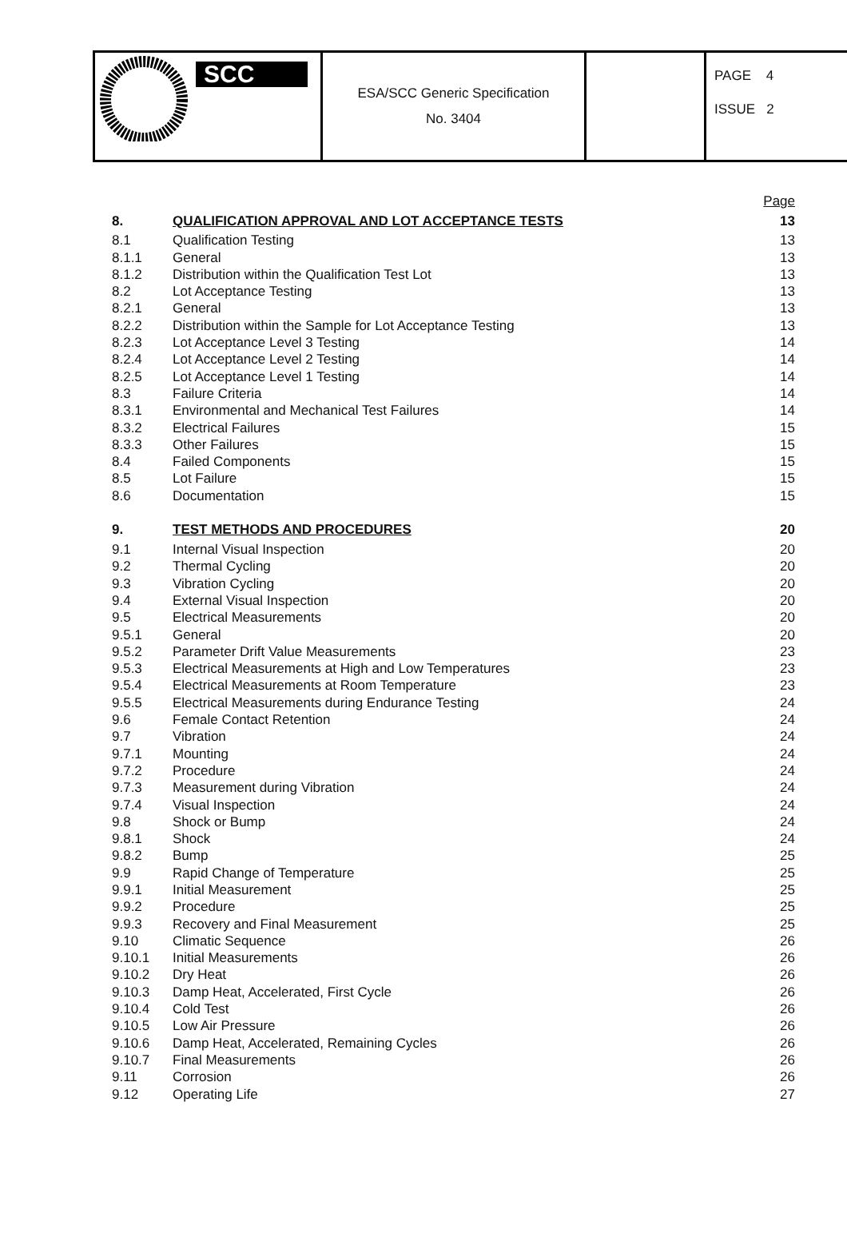| SCC | ESA/SCC Generic Specification No. 3404 | | PAGE 4 ISSUE 2 |
| | | Page |
| 8. | QUALIFICATION APPROVAL AND LOT ACCEPTANCE TESTS | 13 |
| 8.1 | Qualification Testing | 13 |
| 8.1.1 | General | 13 |
| 8.1.2 | Distribution within the Qualification Test Lot | 13 |
| 8.2 | Lot Acceptance Testing | 13 |
| 8.2.1 | General | 13 |
| 8.2.2 | Distribution within the Sample for Lot Acceptance Testing | 13 |
| 8.2.3 | Lot Acceptance Level 3 Testing | 14 |
| 8.2.4 | Lot Acceptance Level 2 Testing | 14 |
| 8.2.5 | Lot Acceptance Level 1 Testing | 14 |
| 8.3 | Failure Criteria | 14 |
| 8.3.1 | Environmental and Mechanical Test Failures | 14 |
| 8.3.2 | Electrical Failures | 15 |
| 8.3.3 | Other Failures | 15 |
| 8.4 | Failed Components | 15 |
| 8.5 | Lot Failure | 15 |
| 8.6 | Documentation | 15 |
| 9. | TEST METHODS AND PROCEDURES | 20 |
| 9.1 | Internal Visual Inspection | 20 |
| 9.2 | Thermal Cycling | 20 |
| 9.3 | Vibration Cycling | 20 |
| 9.4 | External Visual Inspection | 20 |
| 9.5 | Electrical Measurements | 20 |
| 9.5.1 | General | 20 |
| 9.5.2 | Parameter Drift Value Measurements | 23 |
| 9.5.3 | Electrical Measurements at High and Low Temperatures | 23 |
| 9.5.4 | Electrical Measurements at Room Temperature | 23 |
| 9.5.5 | Electrical Measurements during Endurance Testing | 24 |
| 9.6 | Female Contact Retention | 24 |
| 9.7 | Vibration | 24 |
| 9.7.1 | Mounting | 24 |
| 9.7.2 | Procedure | 24 |
| 9.7.3 | Measurement during Vibration | 24 |
| 9.7.4 | Visual Inspection | 24 |
| 9.8 | Shock or Bump | 24 |
| 9.8.1 | Shock | 24 |
| 9.8.2 | Bump | 25 |
| 9.9 | Rapid Change of Temperature | 25 |
| 9.9.1 | Initial Measurement | 25 |
| 9.9.2 | Procedure | 25 |
| 9.9.3 | Recovery and Final Measurement | 25 |
| 9.10 | Climatic Sequence | 26 |
| 9.10.1 | Initial Measurements | 26 |
| 9.10.2 | Dry Heat | 26 |
| 9.10.3 | Damp Heat, Accelerated, First Cycle | 26 |
| 9.10.4 | Cold Test | 26 |
| 9.10.5 | Low Air Pressure | 26 |
| 9.10.6 | Damp Heat, Accelerated, Remaining Cycles | 26 |
| 9.10.7 | Final Measurements | 26 |
| 9.11 | Corrosion | 26 |
| 9.12 | Operating Life | 27 |